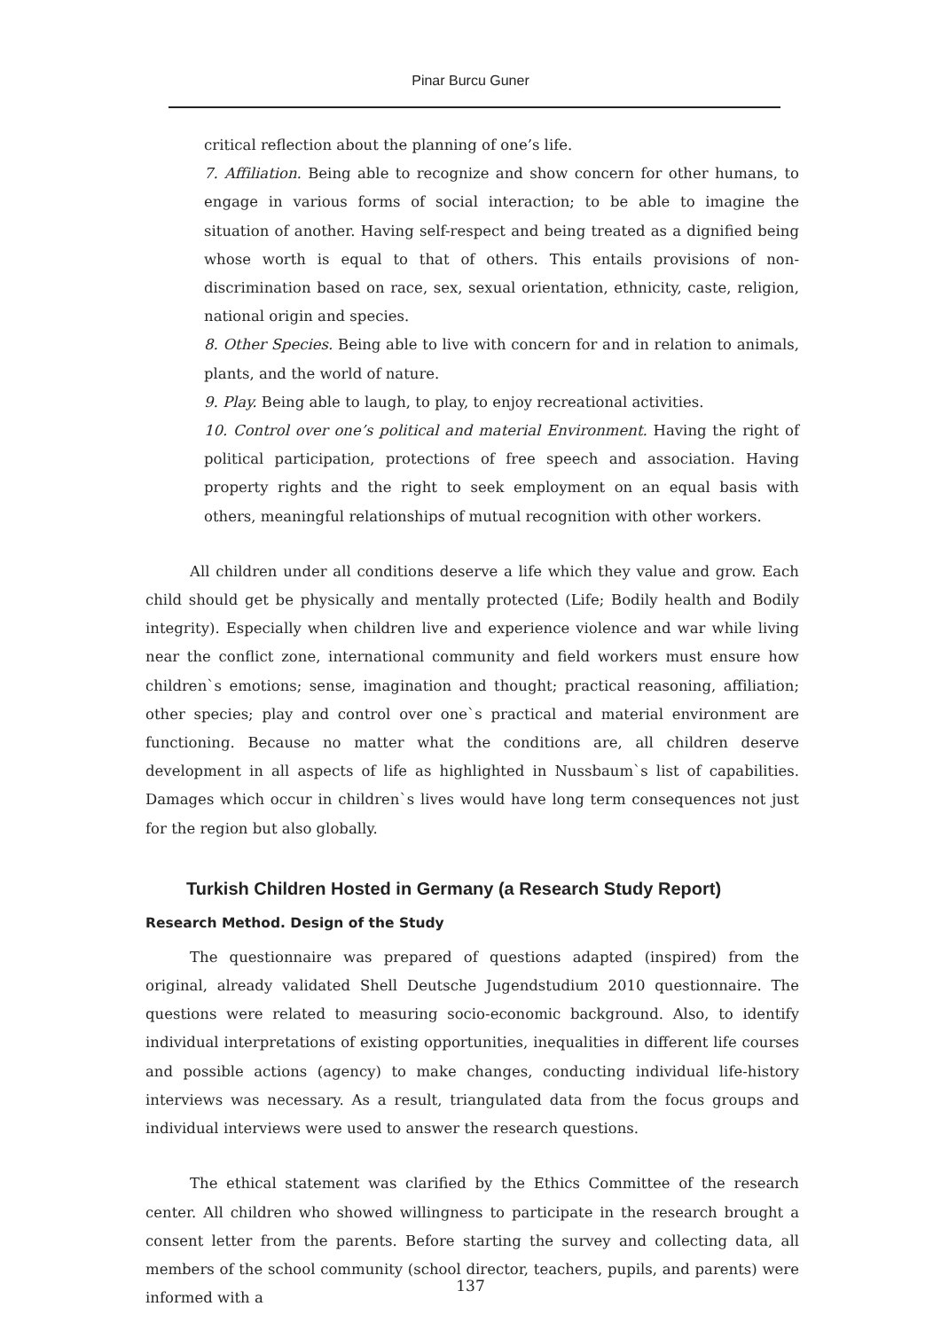Pinar Burcu Guner
critical reflection about the planning of one’s life.
7. Affiliation. Being able to recognize and show concern for other humans, to engage in various forms of social interaction; to be able to imagine the situation of another. Having self-respect and being treated as a dignified being whose worth is equal to that of others. This entails provisions of non-discrimination based on race, sex, sexual orientation, ethnicity, caste, religion, national origin and species.
8. Other Species. Being able to live with concern for and in relation to animals, plants, and the world of nature.
9. Play. Being able to laugh, to play, to enjoy recreational activities.
10. Control over one’s political and material Environment. Having the right of political participation, protections of free speech and association. Having property rights and the right to seek employment on an equal basis with others, meaningful relationships of mutual recognition with other workers.
All children under all conditions deserve a life which they value and grow. Each child should get be physically and mentally protected (Life; Bodily health and Bodily integrity). Especially when children live and experience violence and war while living near the conflict zone, international community and field workers must ensure how children`s emotions; sense, imagination and thought; practical reasoning, affiliation; other species; play and control over one`s practical and material environment are functioning. Because no matter what the conditions are, all children deserve development in all aspects of life as highlighted in Nussbaum`s list of capabilities. Damages which occur in children`s lives would have long term consequences not just for the region but also globally.
Turkish Children Hosted in Germany (a Research Study Report)
Research Method. Design of the Study
The questionnaire was prepared of questions adapted (inspired) from the original, already validated Shell Deutsche Jugendstudium 2010 questionnaire. The questions were related to measuring socio-economic background. Also, to identify individual interpretations of existing opportunities, inequalities in different life courses and possible actions (agency) to make changes, conducting individual life-history interviews was necessary. As a result, triangulated data from the focus groups and individual interviews were used to answer the research questions.
The ethical statement was clarified by the Ethics Committee of the research center. All children who showed willingness to participate in the research brought a consent letter from the parents. Before starting the survey and collecting data, all members of the school community (school director, teachers, pupils, and parents) were informed with a
137